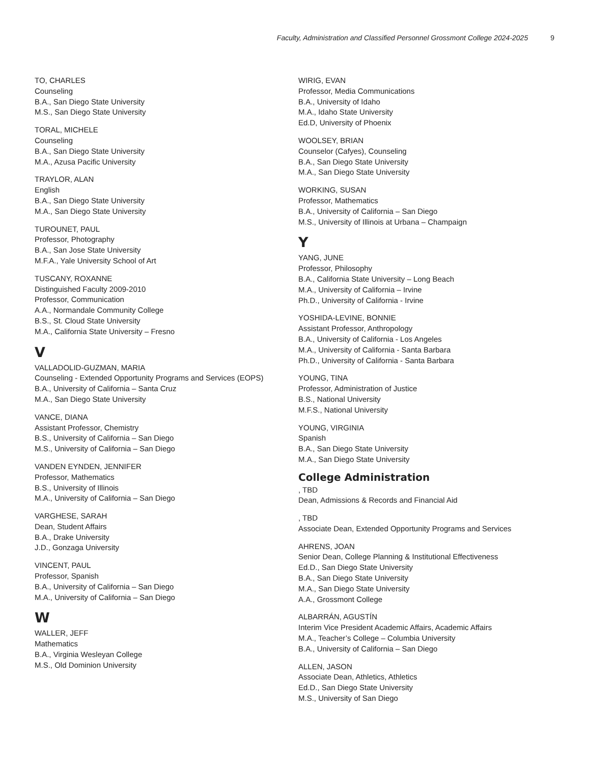Faculty, Administration and Classified Personnel Grossmont College 2024-2025 9
TO, CHARLES
Counseling
B.A., San Diego State University
M.S., San Diego State University
TORAL, MICHELE
Counseling
B.A., San Diego State University
M.A., Azusa Pacific University
TRAYLOR, ALAN
English
B.A., San Diego State University
M.A., San Diego State University
TUROUNET, PAUL
Professor, Photography
B.A., San Jose State University
M.F.A., Yale University School of Art
TUSCANY, ROXANNE
Distinguished Faculty 2009-2010
Professor, Communication
A.A., Normandale Community College
B.S., St. Cloud State University
M.A., California State University – Fresno
V
VALLADOLID-GUZMAN, MARIA
Counseling - Extended Opportunity Programs and Services (EOPS)
B.A., University of California – Santa Cruz
M.A., San Diego State University
VANCE, DIANA
Assistant Professor, Chemistry
B.S., University of California – San Diego
M.S., University of California – San Diego
VANDEN EYNDEN, JENNIFER
Professor, Mathematics
B.S., University of Illinois
M.A., University of California – San Diego
VARGHESE, SARAH
Dean, Student Affairs
B.A., Drake University
J.D., Gonzaga University
VINCENT, PAUL
Professor, Spanish
B.A., University of California – San Diego
M.A., University of California – San Diego
W
WALLER, JEFF
Mathematics
B.A., Virginia Wesleyan College
M.S., Old Dominion University
WIRIG, EVAN
Professor, Media Communications
B.A., University of Idaho
M.A., Idaho State University
Ed.D, University of Phoenix
WOOLSEY, BRIAN
Counselor (Cafyes), Counseling
B.A., San Diego State University
M.A., San Diego State University
WORKING, SUSAN
Professor, Mathematics
B.A., University of California – San Diego
M.S., University of Illinois at Urbana – Champaign
Y
YANG, JUNE
Professor, Philosophy
B.A., California State University – Long Beach
M.A., University of California – Irvine
Ph.D., University of California - Irvine
YOSHIDA-LEVINE, BONNIE
Assistant Professor, Anthropology
B.A., University of California - Los Angeles
M.A., University of California - Santa Barbara
Ph.D., University of California - Santa Barbara
YOUNG, TINA
Professor, Administration of Justice
B.S., National University
M.F.S., National University
YOUNG, VIRGINIA
Spanish
B.A., San Diego State University
M.A., San Diego State University
College Administration
, TBD
Dean, Admissions & Records and Financial Aid
, TBD
Associate Dean, Extended Opportunity Programs and Services
AHRENS, JOAN
Senior Dean, College Planning & Institutional Effectiveness
Ed.D., San Diego State University
B.A., San Diego State University
M.A., San Diego State University
A.A., Grossmont College
ALBARRÁN, AGUSTÍN
Interim Vice President Academic Affairs, Academic Affairs
M.A., Teacher’s College – Columbia University
B.A., University of California – San Diego
ALLEN, JASON
Associate Dean, Athletics, Athletics
Ed.D., San Diego State University
M.S., University of San Diego